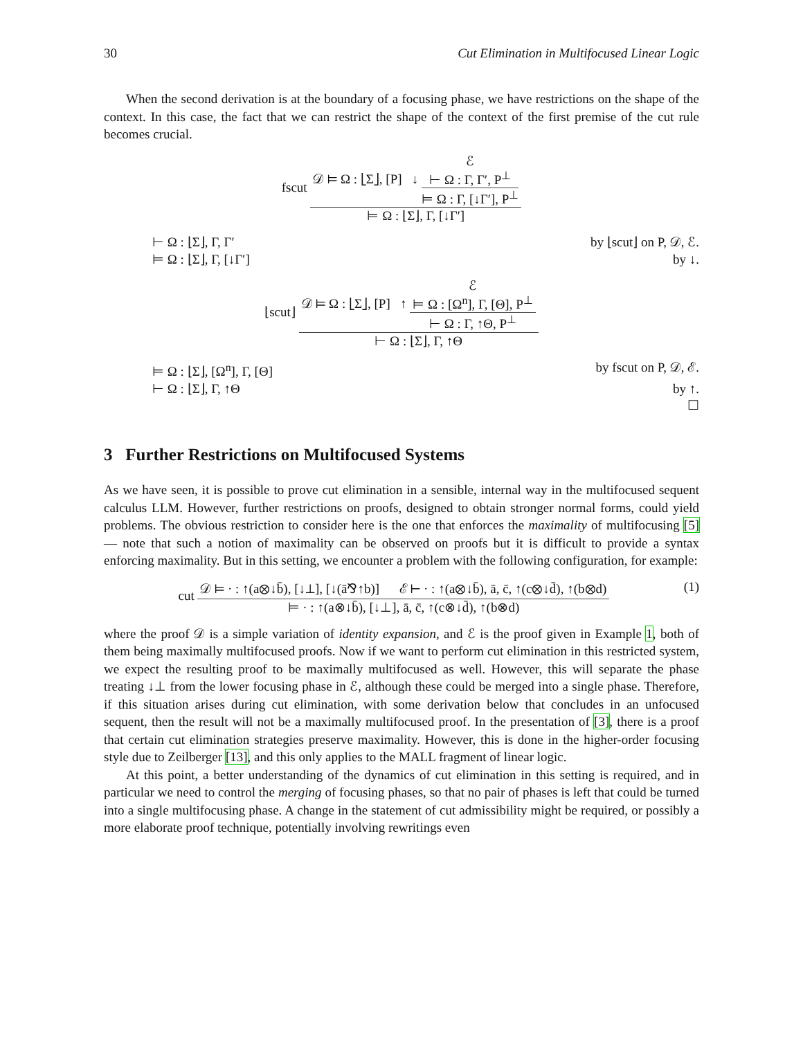30 Cut Elimination in Multifocused Linear Logic
When the second derivation is at the boundary of a focusing phase, we have restrictions on the shape of the context. In this case, the fact that we can restrict the shape of the context of the first premise of the cut rule becomes crucial.
fscut
𝒟 ⊨ Ω : ⌊Σ⌋, [P] ↓
ℰ
⊢ Ω : Γ, Γ′, P<sup>⊥</sup>
⊨ Ω : Γ, [↓Γ′], P<sup>⊥</sup>
⊨ Ω : ⌊Σ⌋, Γ, [↓Γ′]
⊢ Ω : ⌊Σ⌋, Γ, Γ′ by ⌊scut⌋ on P, 𝒟, ℰ.
⊨ Ω : ⌊Σ⌋, Γ, [↓Γ′] by ↓.
⌊scut⌋
𝒟 ⊨ Ω : ⌊Σ⌋, [P] ↑
ℰ
⊨ Ω : [Ω<sup>n</sup>], Γ, [Θ], P<sup>⊥</sup>
⊢ Ω : Γ, ↑Θ, P<sup>⊥</sup>
⊢ Ω : ⌊Σ⌋, Γ, ↑Θ
⊨ Ω : ⌊Σ⌋, [Ω<sup>n</sup>], Γ, [Θ] by fscut on P, 𝒟, ℰ.
⊢ Ω : ⌊Σ⌋, Γ, ↑Θ by ↑.
☐
3 Further Restrictions on Multifocused Systems
As we have seen, it is possible to prove cut elimination in a sensible, internal way in the multifocused sequent calculus LLM. However, further restrictions on proofs, designed to obtain stronger normal forms, could yield problems. The obvious restriction to consider here is the one that enforces the maximality of multifocusing [5] — note that such a notion of maximality can be observed on proofs but it is difficult to provide a syntax enforcing maximality. But in this setting, we encounter a problem with the following configuration, for example:
cut
𝒟 ⊨ · : ↑(a⊗↓b̄), [↓⊥], [↓(ā⅋↑b)] ℰ ⊢ · : ↑(a⊗↓b̄), ā, c̄, ↑(c⊗↓d̄), ↑(b⊗d)
⊨ · : ↑(a⊗↓b̄), [↓⊥], ā, c̄, ↑(c⊗↓d̄), ↑(b⊗d)
(1)
where the proof 𝒟 is a simple variation of identity expansion, and ℰ is the proof given in Example 1, both of them being maximally multifocused proofs. Now if we want to perform cut elimination in this restricted system, we expect the resulting proof to be maximally multifocused as well. However, this will separate the phase treating ↓⊥ from the lower focusing phase in ℰ, although these could be merged into a single phase. Therefore, if this situation arises during cut elimination, with some derivation below that concludes in an unfocused sequent, then the result will not be a maximally multifocused proof. In the presentation of [3], there is a proof that certain cut elimination strategies preserve maximality. However, this is done in the higher-order focusing style due to Zeilberger [13], and this only applies to the MALL fragment of linear logic.
At this point, a better understanding of the dynamics of cut elimination in this setting is required, and in particular we need to control the merging of focusing phases, so that no pair of phases is left that could be turned into a single multifocusing phase. A change in the statement of cut admissibility might be required, or possibly a more elaborate proof technique, potentially involving rewritings even